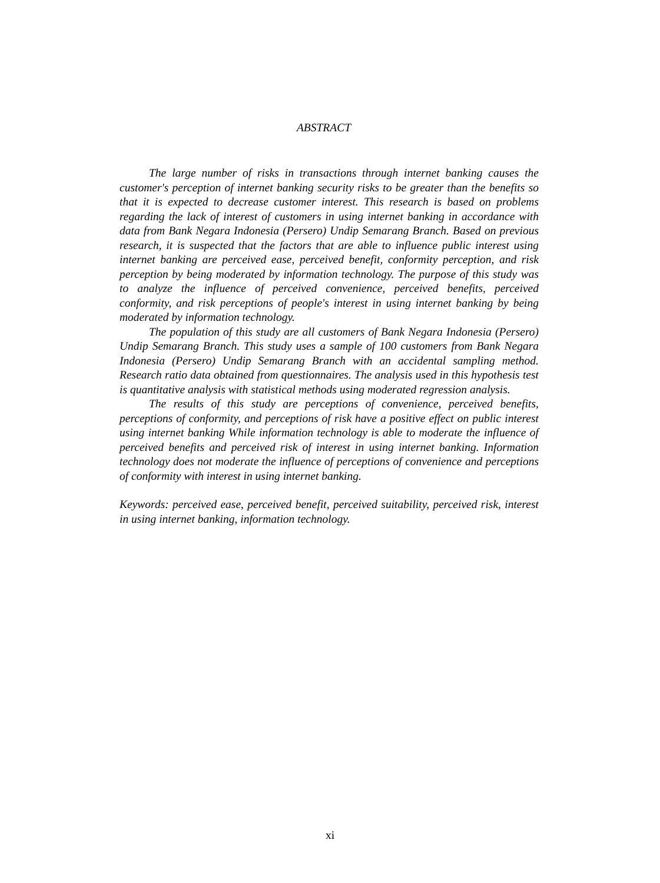ABSTRACT
The large number of risks in transactions through internet banking causes the customer's perception of internet banking security risks to be greater than the benefits so that it is expected to decrease customer interest. This research is based on problems regarding the lack of interest of customers in using internet banking in accordance with data from Bank Negara Indonesia (Persero) Undip Semarang Branch. Based on previous research, it is suspected that the factors that are able to influence public interest using internet banking are perceived ease, perceived benefit, conformity perception, and risk perception by being moderated by information technology. The purpose of this study was to analyze the influence of perceived convenience, perceived benefits, perceived conformity, and risk perceptions of people's interest in using internet banking by being moderated by information technology.
The population of this study are all customers of Bank Negara Indonesia (Persero) Undip Semarang Branch. This study uses a sample of 100 customers from Bank Negara Indonesia (Persero) Undip Semarang Branch with an accidental sampling method. Research ratio data obtained from questionnaires. The analysis used in this hypothesis test is quantitative analysis with statistical methods using moderated regression analysis.
The results of this study are perceptions of convenience, perceived benefits, perceptions of conformity, and perceptions of risk have a positive effect on public interest using internet banking While information technology is able to moderate the influence of perceived benefits and perceived risk of interest in using internet banking. Information technology does not moderate the influence of perceptions of convenience and perceptions of conformity with interest in using internet banking.
Keywords: perceived ease, perceived benefit, perceived suitability, perceived risk, interest in using internet banking, information technology.
xi